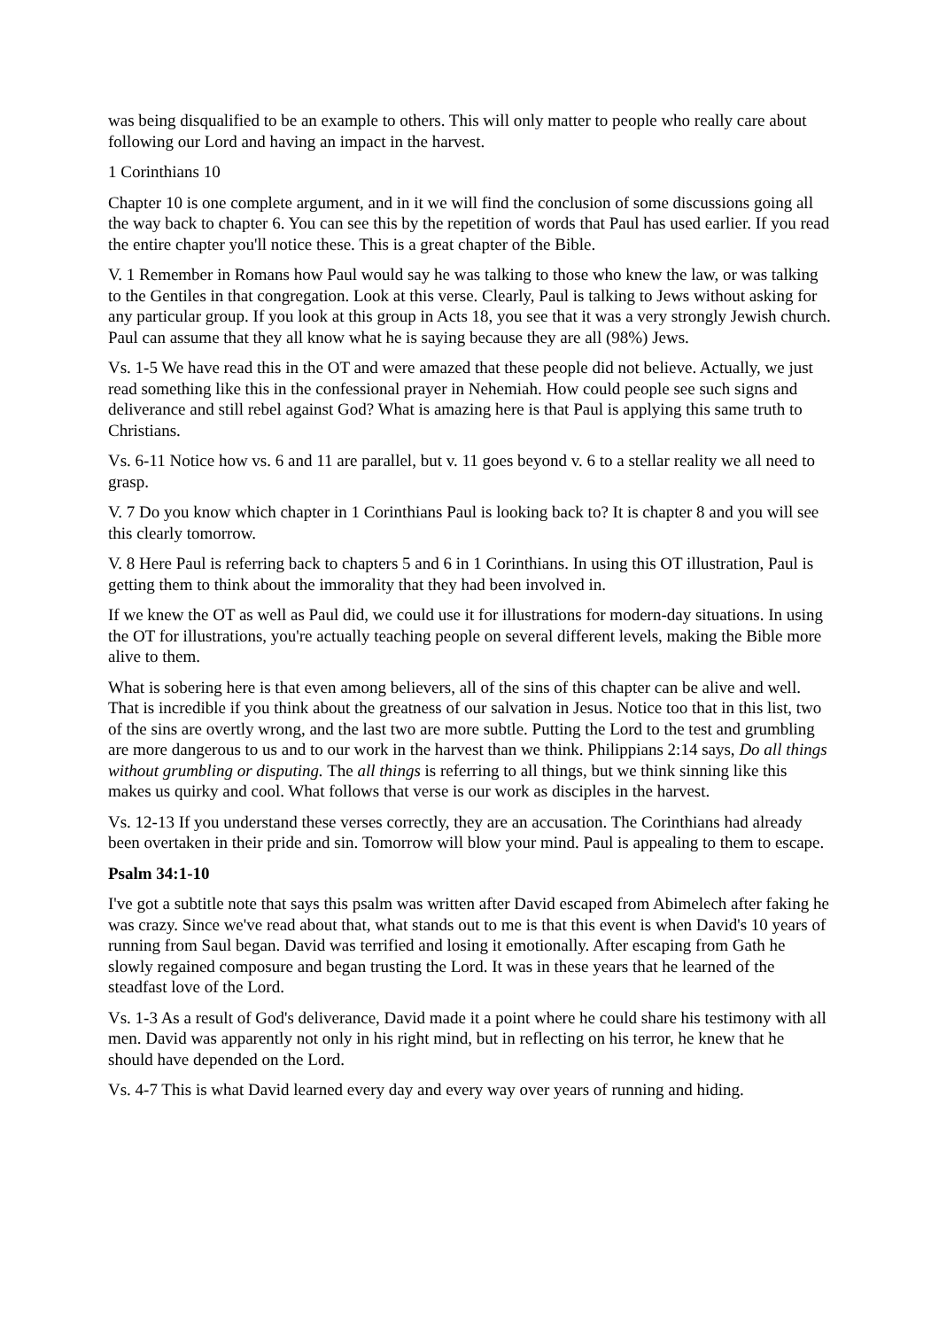was being disqualified to be an example to others. This will only matter to people who really care about following our Lord and having an impact in the harvest.
1 Corinthians 10
Chapter 10 is one complete argument, and in it we will find the conclusion of some discussions going all the way back to chapter 6. You can see this by the repetition of words that Paul has used earlier. If you read the entire chapter you'll notice these. This is a great chapter of the Bible.
V. 1 Remember in Romans how Paul would say he was talking to those who knew the law, or was talking to the Gentiles in that congregation. Look at this verse. Clearly, Paul is talking to Jews without asking for any particular group. If you look at this group in Acts 18, you see that it was a very strongly Jewish church. Paul can assume that they all know what he is saying because they are all (98%) Jews.
Vs. 1-5 We have read this in the OT and were amazed that these people did not believe. Actually, we just read something like this in the confessional prayer in Nehemiah. How could people see such signs and deliverance and still rebel against God? What is amazing here is that Paul is applying this same truth to Christians.
Vs. 6-11 Notice how vs. 6 and 11 are parallel, but v. 11 goes beyond v. 6 to a stellar reality we all need to grasp.
V. 7 Do you know which chapter in 1 Corinthians Paul is looking back to? It is chapter 8 and you will see this clearly tomorrow.
V. 8 Here Paul is referring back to chapters 5 and 6 in 1 Corinthians. In using this OT illustration, Paul is getting them to think about the immorality that they had been involved in.
If we knew the OT as well as Paul did, we could use it for illustrations for modern-day situations. In using the OT for illustrations, you're actually teaching people on several different levels, making the Bible more alive to them.
What is sobering here is that even among believers, all of the sins of this chapter can be alive and well. That is incredible if you think about the greatness of our salvation in Jesus. Notice too that in this list, two of the sins are overtly wrong, and the last two are more subtle. Putting the Lord to the test and grumbling are more dangerous to us and to our work in the harvest than we think. Philippians 2:14 says, Do all things without grumbling or disputing. The all things is referring to all things, but we think sinning like this makes us quirky and cool. What follows that verse is our work as disciples in the harvest.
Vs. 12-13 If you understand these verses correctly, they are an accusation. The Corinthians had already been overtaken in their pride and sin. Tomorrow will blow your mind. Paul is appealing to them to escape.
Psalm 34:1-10
I've got a subtitle note that says this psalm was written after David escaped from Abimelech after faking he was crazy. Since we've read about that, what stands out to me is that this event is when David's 10 years of running from Saul began. David was terrified and losing it emotionally. After escaping from Gath he slowly regained composure and began trusting the Lord. It was in these years that he learned of the steadfast love of the Lord.
Vs. 1-3 As a result of God's deliverance, David made it a point where he could share his testimony with all men. David was apparently not only in his right mind, but in reflecting on his terror, he knew that he should have depended on the Lord.
Vs. 4-7 This is what David learned every day and every way over years of running and hiding.